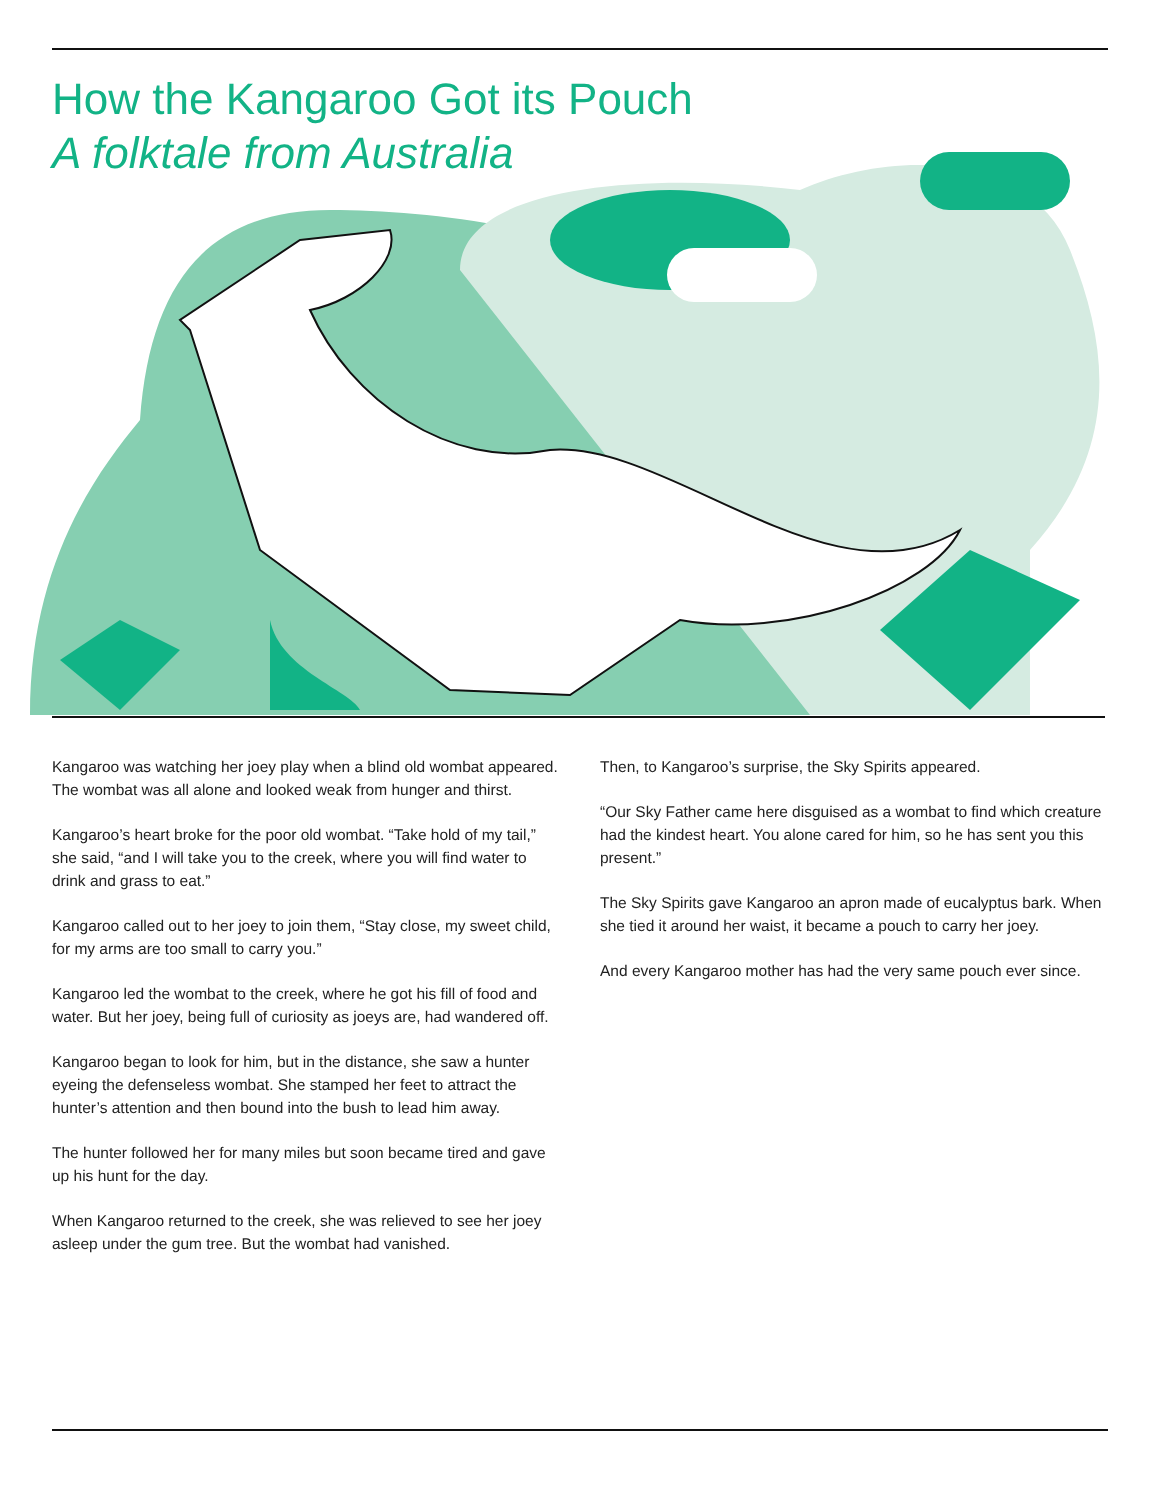How the Kangaroo Got its Pouch
A folktale from Australia
Kangaroo was watching her joey play when a blind old wombat appeared. The wombat was all alone and looked weak from hunger and thirst.
Kangaroo’s heart broke for the poor old wombat. “Take hold of my tail,” she said, “and I will take you to the creek, where you will find water to drink and grass to eat.”
Kangaroo called out to her joey to join them, “Stay close, my sweet child, for my arms are too small to carry you.”
Kangaroo led the wombat to the creek, where he got his fill of food and water. But her joey, being full of curiosity as joeys are, had wandered off.
Kangaroo began to look for him, but in the distance, she saw a hunter eyeing the defenseless wombat. She stamped her feet to attract the hunter’s attention and then bound into the bush to lead him away.
The hunter followed her for many miles but soon became tired and gave up his hunt for the day.
When Kangaroo returned to the creek, she was relieved to see her joey asleep under the gum tree. But the wombat had vanished.
Then, to Kangaroo’s surprise, the Sky Spirits appeared.
“Our Sky Father came here disguised as a wombat to find which creature had the kindest heart. You alone cared for him, so he has sent you this present.”
The Sky Spirits gave Kangaroo an apron made of eucalyptus bark. When she tied it around her waist, it became a pouch to carry her joey.
And every Kangaroo mother has had the very same pouch ever since.